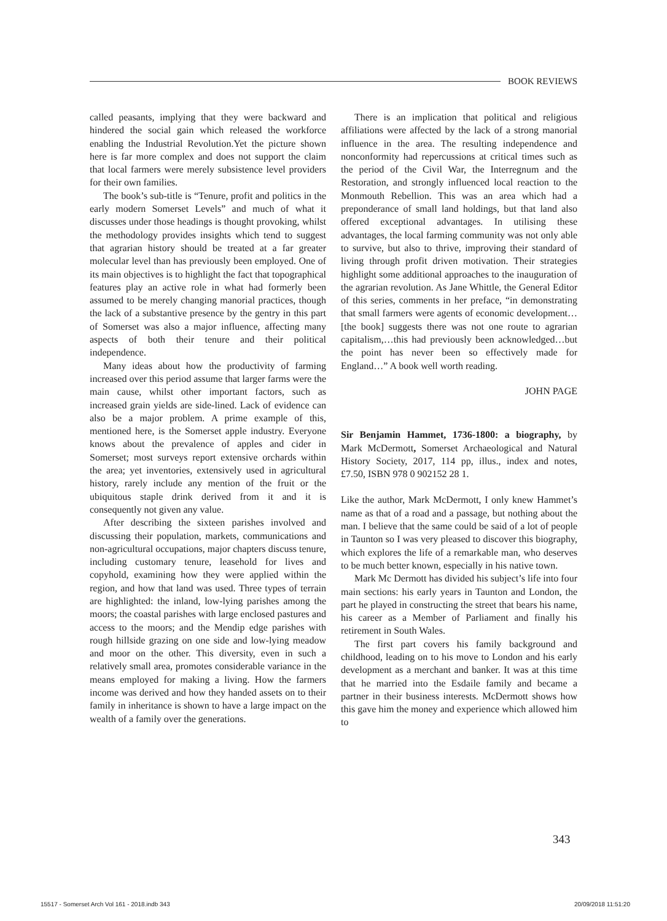BOOK REVIEWS
called peasants, implying that they were backward and hindered the social gain which released the workforce enabling the Industrial Revolution.Yet the picture shown here is far more complex and does not support the claim that local farmers were merely subsistence level providers for their own families.
The book’s sub-title is “Tenure, profit and politics in the early modern Somerset Levels” and much of what it discusses under those headings is thought provoking, whilst the methodology provides insights which tend to suggest that agrarian history should be treated at a far greater molecular level than has previously been employed. One of its main objectives is to highlight the fact that topographical features play an active role in what had formerly been assumed to be merely changing manorial practices, though the lack of a substantive presence by the gentry in this part of Somerset was also a major influence, affecting many aspects of both their tenure and their political independence.
Many ideas about how the productivity of farming increased over this period assume that larger farms were the main cause, whilst other important factors, such as increased grain yields are side-lined. Lack of evidence can also be a major problem. A prime example of this, mentioned here, is the Somerset apple industry. Everyone knows about the prevalence of apples and cider in Somerset; most surveys report extensive orchards within the area; yet inventories, extensively used in agricultural history, rarely include any mention of the fruit or the ubiquitous staple drink derived from it and it is consequently not given any value.
After describing the sixteen parishes involved and discussing their population, markets, communications and non-agricultural occupations, major chapters discuss tenure, including customary tenure, leasehold for lives and copyhold, examining how they were applied within the region, and how that land was used. Three types of terrain are highlighted: the inland, low-lying parishes among the moors; the coastal parishes with large enclosed pastures and access to the moors; and the Mendip edge parishes with rough hillside grazing on one side and low-lying meadow and moor on the other. This diversity, even in such a relatively small area, promotes considerable variance in the means employed for making a living. How the farmers income was derived and how they handed assets on to their family in inheritance is shown to have a large impact on the wealth of a family over the generations.
There is an implication that political and religious affiliations were affected by the lack of a strong manorial influence in the area. The resulting independence and nonconformity had repercussions at critical times such as the period of the Civil War, the Interregnum and the Restoration, and strongly influenced local reaction to the Monmouth Rebellion. This was an area which had a preponderance of small land holdings, but that land also offered exceptional advantages. In utilising these advantages, the local farming community was not only able to survive, but also to thrive, improving their standard of living through profit driven motivation. Their strategies highlight some additional approaches to the inauguration of the agrarian revolution. As Jane Whittle, the General Editor of this series, comments in her preface, “in demonstrating that small farmers were agents of economic development…[the book] suggests there was not one route to agrarian capitalism,…this had previously been acknowledged…but the point has never been so effectively made for England…” A book well worth reading.
JOHN PAGE
Sir Benjamin Hammet, 1736-1800: a biography, by Mark McDermott, Somerset Archaeological and Natural History Society, 2017, 114 pp, illus., index and notes, £7.50, ISBN 978 0 902152 28 1.
Like the author, Mark McDermott, I only knew Hammet’s name as that of a road and a passage, but nothing about the man. I believe that the same could be said of a lot of people in Taunton so I was very pleased to discover this biography, which explores the life of a remarkable man, who deserves to be much better known, especially in his native town.
Mark Mc Dermott has divided his subject’s life into four main sections: his early years in Taunton and London, the part he played in constructing the street that bears his name, his career as a Member of Parliament and finally his retirement in South Wales.
The first part covers his family background and childhood, leading on to his move to London and his early development as a merchant and banker. It was at this time that he married into the Esdaile family and became a partner in their business interests. McDermott shows how this gave him the money and experience which allowed him to
343
15517 - Somerset Arch Vol 161 - 2018.indb 343 20/09/2018 11:51:20